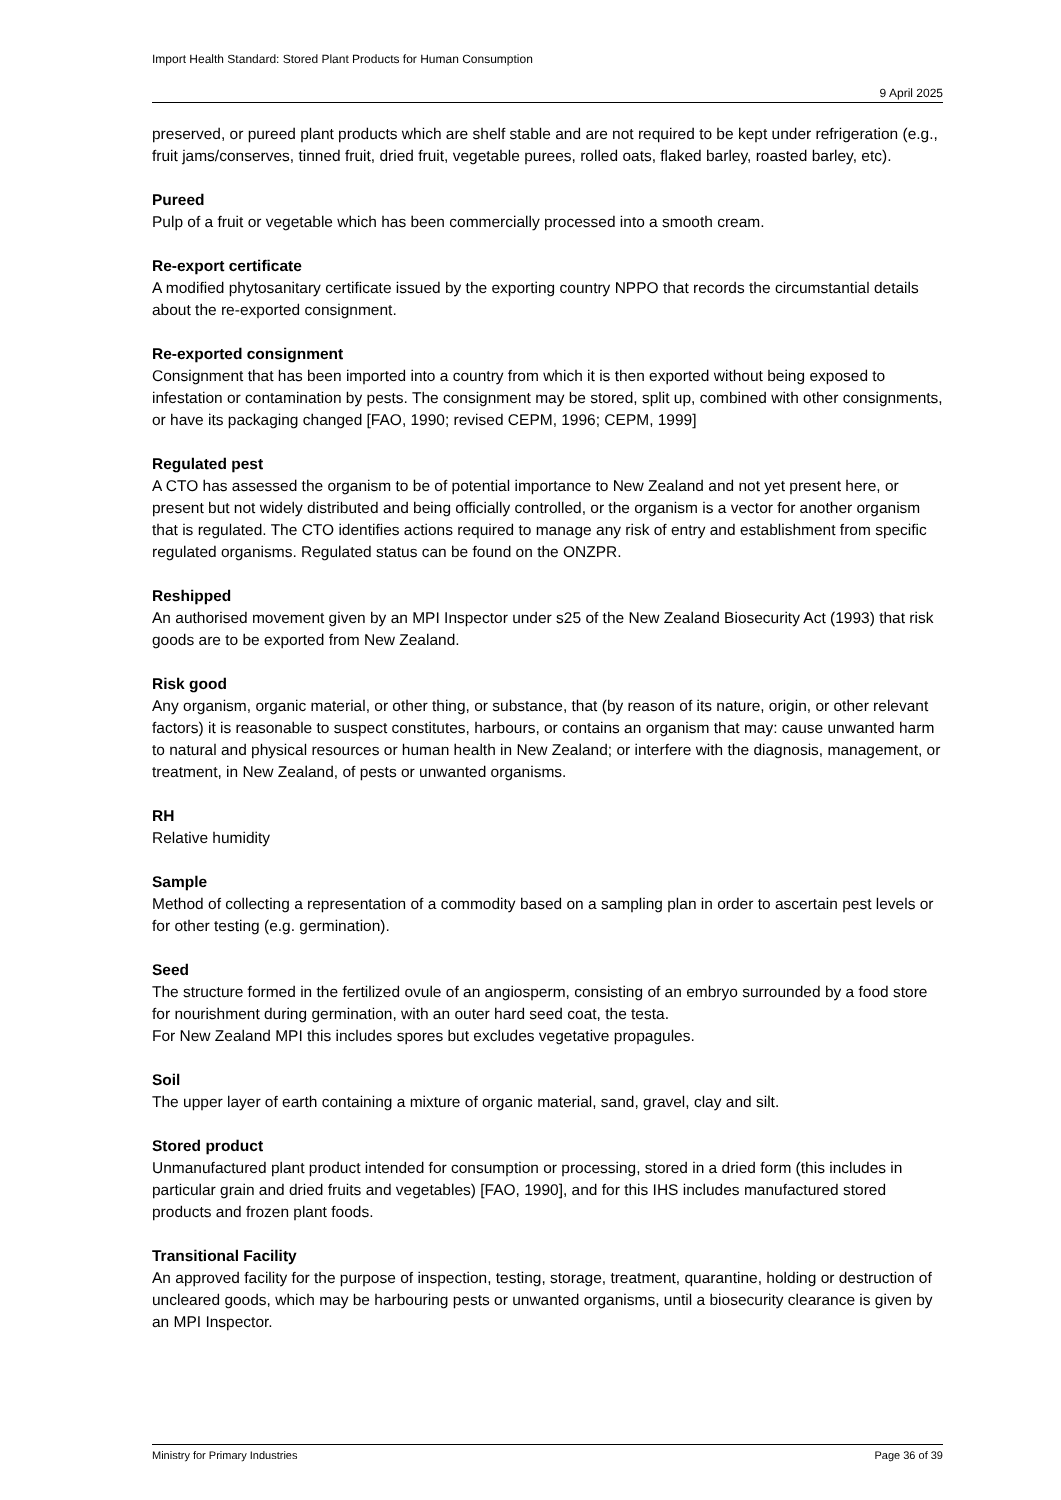Import Health Standard: Stored Plant Products for Human Consumption
9 April 2025
preserved, or pureed plant products which are shelf stable and are not required to be kept under refrigeration (e.g., fruit jams/conserves, tinned fruit, dried fruit, vegetable purees, rolled oats, flaked barley, roasted barley, etc).
Pureed
Pulp of a fruit or vegetable which has been commercially processed into a smooth cream.
Re-export certificate
A modified phytosanitary certificate issued by the exporting country NPPO that records the circumstantial details about the re-exported consignment.
Re-exported consignment
Consignment that has been imported into a country from which it is then exported without being exposed to infestation or contamination by pests. The consignment may be stored, split up, combined with other consignments, or have its packaging changed [FAO, 1990; revised CEPM, 1996; CEPM, 1999]
Regulated pest
A CTO has assessed the organism to be of potential importance to New Zealand and not yet present here, or present but not widely distributed and being officially controlled, or the organism is a vector for another organism that is regulated. The CTO identifies actions required to manage any risk of entry and establishment from specific regulated organisms. Regulated status can be found on the ONZPR.
Reshipped
An authorised movement given by an MPI Inspector under s25 of the New Zealand Biosecurity Act (1993) that risk goods are to be exported from New Zealand.
Risk good
Any organism, organic material, or other thing, or substance, that (by reason of its nature, origin, or other relevant factors) it is reasonable to suspect constitutes, harbours, or contains an organism that may: cause unwanted harm to natural and physical resources or human health in New Zealand; or interfere with the diagnosis, management, or treatment, in New Zealand, of pests or unwanted organisms.
RH
Relative humidity
Sample
Method of collecting a representation of a commodity based on a sampling plan in order to ascertain pest levels or for other testing (e.g. germination).
Seed
The structure formed in the fertilized ovule of an angiosperm, consisting of an embryo surrounded by a food store for nourishment during germination, with an outer hard seed coat, the testa.
For New Zealand MPI this includes spores but excludes vegetative propagules.
Soil
The upper layer of earth containing a mixture of organic material, sand, gravel, clay and silt.
Stored product
Unmanufactured plant product intended for consumption or processing, stored in a dried form (this includes in particular grain and dried fruits and vegetables) [FAO, 1990], and for this IHS includes manufactured stored products and frozen plant foods.
Transitional Facility
An approved facility for the purpose of inspection, testing, storage, treatment, quarantine, holding or destruction of uncleared goods, which may be harbouring pests or unwanted organisms, until a biosecurity clearance is given by an MPI Inspector.
Ministry for Primary Industries Page 36 of 39